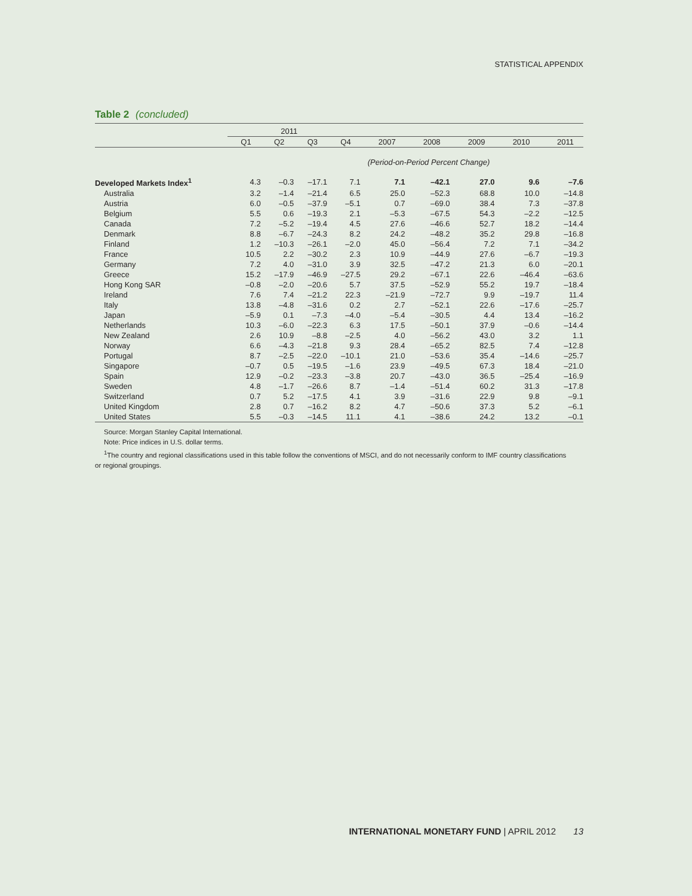STATISTICAL APPENDIX
Table 2 (concluded)
| | 2011 | | | | | | | | |
| --- | --- | --- | --- | --- | --- | --- | --- | --- | --- |
| | Q1 | Q2 | Q3 | Q4 | 2007 | 2008 | 2009 | 2010 | 2011 |
| (Period-on-Period Percent Change) | | | | | | | | | |
| Developed Markets Index<sup>1</sup> | 4.3 | –0.3 | –17.1 | 7.1 | 7.1 | –42.1 | 27.0 | 9.6 | –7.6 |
| Australia | 3.2 | –1.4 | –21.4 | 6.5 | 25.0 | –52.3 | 68.8 | 10.0 | –14.8 |
| Austria | 6.0 | –0.5 | –37.9 | –5.1 | 0.7 | –69.0 | 38.4 | 7.3 | –37.8 |
| Belgium | 5.5 | 0.6 | –19.3 | 2.1 | –5.3 | –67.5 | 54.3 | –2.2 | –12.5 |
| Canada | 7.2 | –5.2 | –19.4 | 4.5 | 27.6 | –46.6 | 52.7 | 18.2 | –14.4 |
| Denmark | 8.8 | –6.7 | –24.3 | 8.2 | 24.2 | –48.2 | 35.2 | 29.8 | –16.8 |
| Finland | 1.2 | –10.3 | –26.1 | –2.0 | 45.0 | –56.4 | 7.2 | 7.1 | –34.2 |
| France | 10.5 | 2.2 | –30.2 | 2.3 | 10.9 | –44.9 | 27.6 | –6.7 | –19.3 |
| Germany | 7.2 | 4.0 | –31.0 | 3.9 | 32.5 | –47.2 | 21.3 | 6.0 | –20.1 |
| Greece | 15.2 | –17.9 | –46.9 | –27.5 | 29.2 | –67.1 | 22.6 | –46.4 | –63.6 |
| Hong Kong SAR | –0.8 | –2.0 | –20.6 | 5.7 | 37.5 | –52.9 | 55.2 | 19.7 | –18.4 |
| Ireland | 7.6 | 7.4 | –21.2 | 22.3 | –21.9 | –72.7 | 9.9 | –19.7 | 11.4 |
| Italy | 13.8 | –4.8 | –31.6 | 0.2 | 2.7 | –52.1 | 22.6 | –17.6 | –25.7 |
| Japan | –5.9 | 0.1 | –7.3 | –4.0 | –5.4 | –30.5 | 4.4 | 13.4 | –16.2 |
| Netherlands | 10.3 | –6.0 | –22.3 | 6.3 | 17.5 | –50.1 | 37.9 | –0.6 | –14.4 |
| New Zealand | 2.6 | 10.9 | –8.8 | –2.5 | 4.0 | –56.2 | 43.0 | 3.2 | 1.1 |
| Norway | 6.6 | –4.3 | –21.8 | 9.3 | 28.4 | –65.2 | 82.5 | 7.4 | –12.8 |
| Portugal | 8.7 | –2.5 | –22.0 | –10.1 | 21.0 | –53.6 | 35.4 | –14.6 | –25.7 |
| Singapore | –0.7 | 0.5 | –19.5 | –1.6 | 23.9 | –49.5 | 67.3 | 18.4 | –21.0 |
| Spain | 12.9 | –0.2 | –23.3 | –3.8 | 20.7 | –43.0 | 36.5 | –25.4 | –16.9 |
| Sweden | 4.8 | –1.7 | –26.6 | 8.7 | –1.4 | –51.4 | 60.2 | 31.3 | –17.8 |
| Switzerland | 0.7 | 5.2 | –17.5 | 4.1 | 3.9 | –31.6 | 22.9 | 9.8 | –9.1 |
| United Kingdom | 2.8 | 0.7 | –16.2 | 8.2 | 4.7 | –50.6 | 37.3 | 5.2 | –6.1 |
| United States | 5.5 | –0.3 | –14.5 | 11.1 | 4.1 | –38.6 | 24.2 | 13.2 | –0.1 |
Source: Morgan Stanley Capital International.
Note: Price indices in U.S. dollar terms.
<sup>1</sup> The country and regional classifications used in this table follow the conventions of MSCI, and do not necessarily conform to IMF country classifications
or regional groupings.
INTERNATIONAL MONETARY FUND | APRIL 2012 13